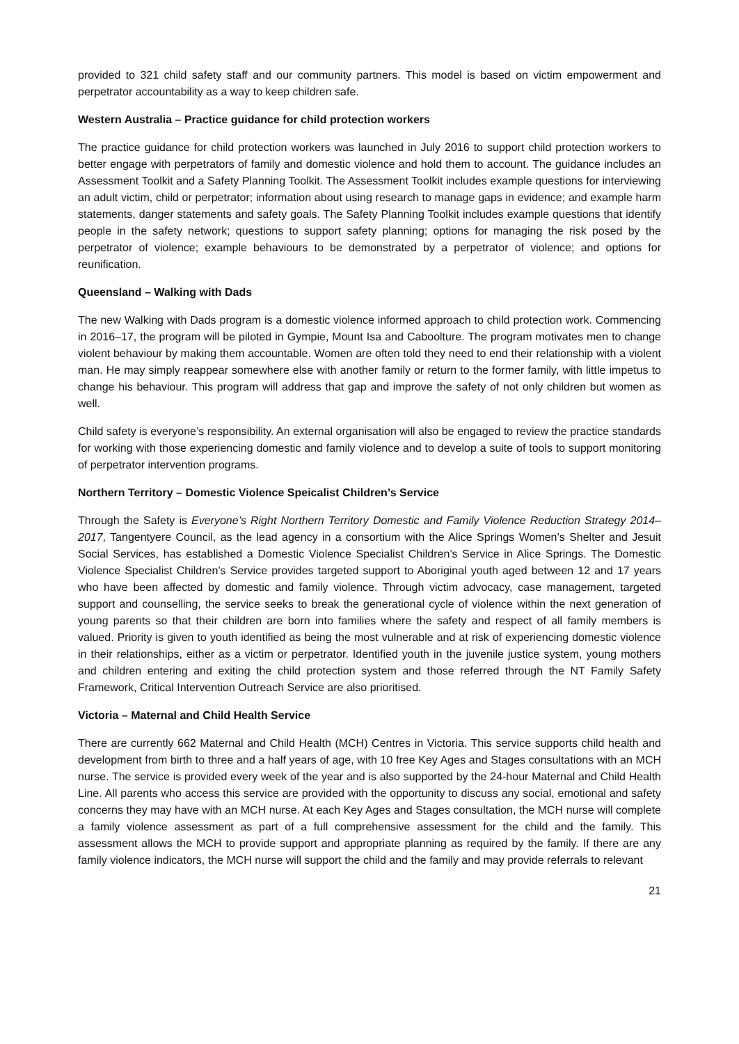provided to 321 child safety staff and our community partners. This model is based on victim empowerment and perpetrator accountability as a way to keep children safe.
Western Australia – Practice guidance for child protection workers
The practice guidance for child protection workers was launched in July 2016 to support child protection workers to better engage with perpetrators of family and domestic violence and hold them to account. The guidance includes an Assessment Toolkit and a Safety Planning Toolkit. The Assessment Toolkit includes example questions for interviewing an adult victim, child or perpetrator; information about using research to manage gaps in evidence; and example harm statements, danger statements and safety goals. The Safety Planning Toolkit includes example questions that identify people in the safety network; questions to support safety planning; options for managing the risk posed by the perpetrator of violence; example behaviours to be demonstrated by a perpetrator of violence; and options for reunification.
Queensland – Walking with Dads
The new Walking with Dads program is a domestic violence informed approach to child protection work. Commencing in 2016–17, the program will be piloted in Gympie, Mount Isa and Caboolture. The program motivates men to change violent behaviour by making them accountable. Women are often told they need to end their relationship with a violent man. He may simply reappear somewhere else with another family or return to the former family, with little impetus to change his behaviour. This program will address that gap and improve the safety of not only children but women as well.
Child safety is everyone’s responsibility. An external organisation will also be engaged to review the practice standards for working with those experiencing domestic and family violence and to develop a suite of tools to support monitoring of perpetrator intervention programs.
Northern Territory – Domestic Violence Speicalist Children’s Service
Through the Safety is Everyone’s Right Northern Territory Domestic and Family Violence Reduction Strategy 2014–2017, Tangentyere Council, as the lead agency in a consortium with the Alice Springs Women’s Shelter and Jesuit Social Services, has established a Domestic Violence Specialist Children’s Service in Alice Springs. The Domestic Violence Specialist Children’s Service provides targeted support to Aboriginal youth aged between 12 and 17 years who have been affected by domestic and family violence. Through victim advocacy, case management, targeted support and counselling, the service seeks to break the generational cycle of violence within the next generation of young parents so that their children are born into families where the safety and respect of all family members is valued. Priority is given to youth identified as being the most vulnerable and at risk of experiencing domestic violence in their relationships, either as a victim or perpetrator. Identified youth in the juvenile justice system, young mothers and children entering and exiting the child protection system and those referred through the NT Family Safety Framework, Critical Intervention Outreach Service are also prioritised.
Victoria – Maternal and Child Health Service
There are currently 662 Maternal and Child Health (MCH) Centres in Victoria. This service supports child health and development from birth to three and a half years of age, with 10 free Key Ages and Stages consultations with an MCH nurse. The service is provided every week of the year and is also supported by the 24-hour Maternal and Child Health Line. All parents who access this service are provided with the opportunity to discuss any social, emotional and safety concerns they may have with an MCH nurse. At each Key Ages and Stages consultation, the MCH nurse will complete a family violence assessment as part of a full comprehensive assessment for the child and the family. This assessment allows the MCH to provide support and appropriate planning as required by the family. If there are any family violence indicators, the MCH nurse will support the child and the family and may provide referrals to relevant
21